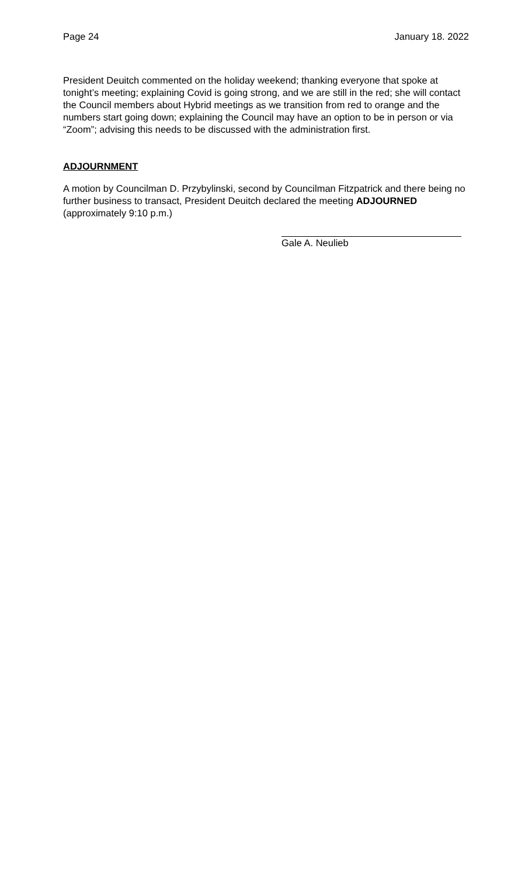Page 24 January 18. 2022
President Deuitch commented on the holiday weekend; thanking everyone that spoke at tonight’s meeting; explaining Covid is going strong, and we are still in the red; she will contact the Council members about Hybrid meetings as we transition from red to orange and the numbers start going down; explaining the Council may have an option to be in person or via “Zoom”; advising this needs to be discussed with the administration first.
ADJOURNMENT
A motion by Councilman D. Przybylinski, second by Councilman Fitzpatrick and there being no further business to transact, President Deuitch declared the meeting ADJOURNED (approximately 9:10 p.m.)
Gale A. Neulieb